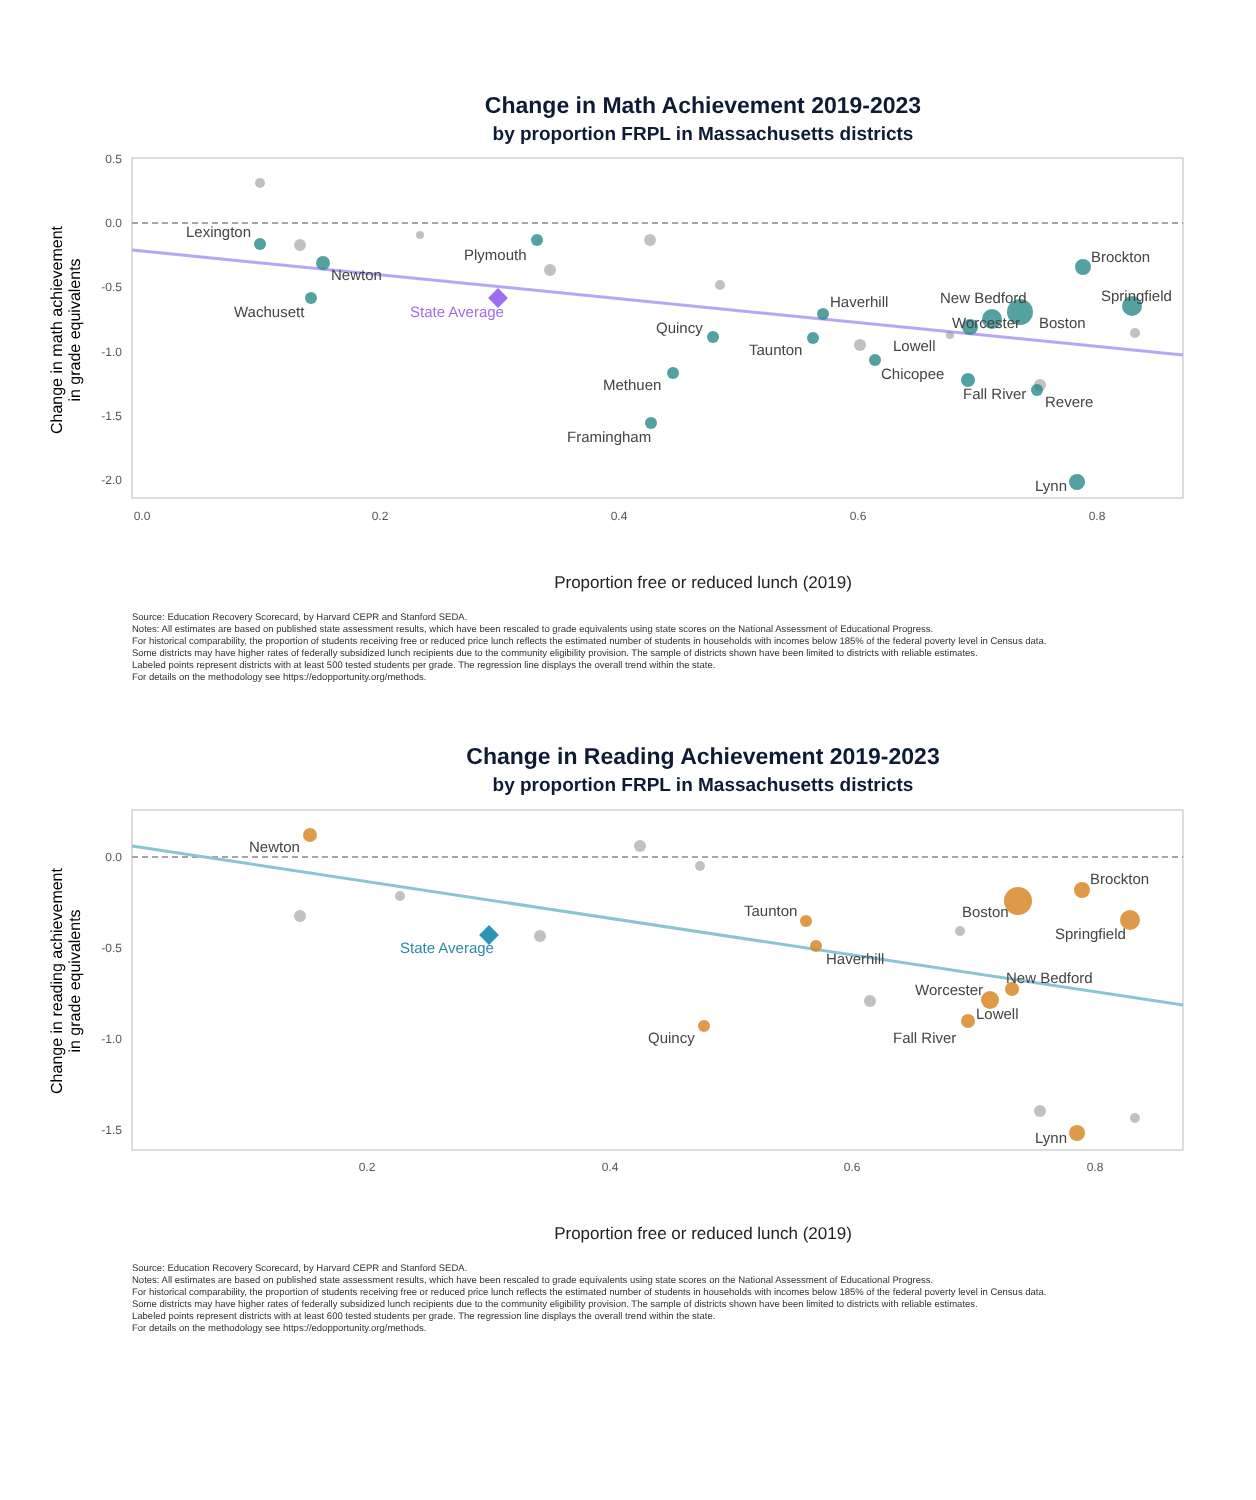Change in Math Achievement 2019-2023
by proportion FRPL in Massachusetts districts
0.5
0.0
-0.5
-1.0
-1.5
-2.0
0.0
0.2
0.4
0.6
0.8
Change in math achievement
in grade equivalents
Lexington
Newton
Wachusett
Plymouth
State Average
Quincy
Taunton
Methuen
Framingham
Haverhill
New Bedford
Worcester
Boston
Lowell
Chicopee
Fall River
Revere
Brockton
Springfield
Lynn
Proportion free or reduced lunch (2019)
Source: Education Recovery Scorecard, by Harvard CEPR and Stanford SEDA.
Notes: All estimates are based on published state assessment results, which have been rescaled to grade equivalents using state scores on the National Assessment of Educational Progress.
For historical comparability, the proportion of students receiving free or reduced price lunch reflects the estimated number of students in households with incomes below 185% of the federal poverty level in Census data.
Some districts may have higher rates of federally subsidized lunch recipients due to the community eligibility provision. The sample of districts shown have been limited to districts with reliable estimates.
Labeled points represent districts with at least 500 tested students per grade. The regression line displays the overall trend within the state.
For details on the methodology see https://edopportunity.org/methods.
Change in Reading Achievement 2019-2023
by proportion FRPL in Massachusetts districts
0.0
-0.5
-1.0
-1.5
0.2
0.4
0.6
0.8
Change in reading achievement
in grade equivalents
Newton
State Average
Taunton
Haverhill
Quincy
Boston
Brockton
Springfield
New Bedford
Worcester
Lowell
Fall River
Lynn
Proportion free or reduced lunch (2019)
Source: Education Recovery Scorecard, by Harvard CEPR and Stanford SEDA.
Notes: All estimates are based on published state assessment results, which have been rescaled to grade equivalents using state scores on the National Assessment of Educational Progress.
For historical comparability, the proportion of students receiving free or reduced price lunch reflects the estimated number of students in households with incomes below 185% of the federal poverty level in Census data.
Some districts may have higher rates of federally subsidized lunch recipients due to the community eligibility provision. The sample of districts shown have been limited to districts with reliable estimates.
Labeled points represent districts with at least 600 tested students per grade. The regression line displays the overall trend within the state.
For details on the methodology see https://edopportunity.org/methods.